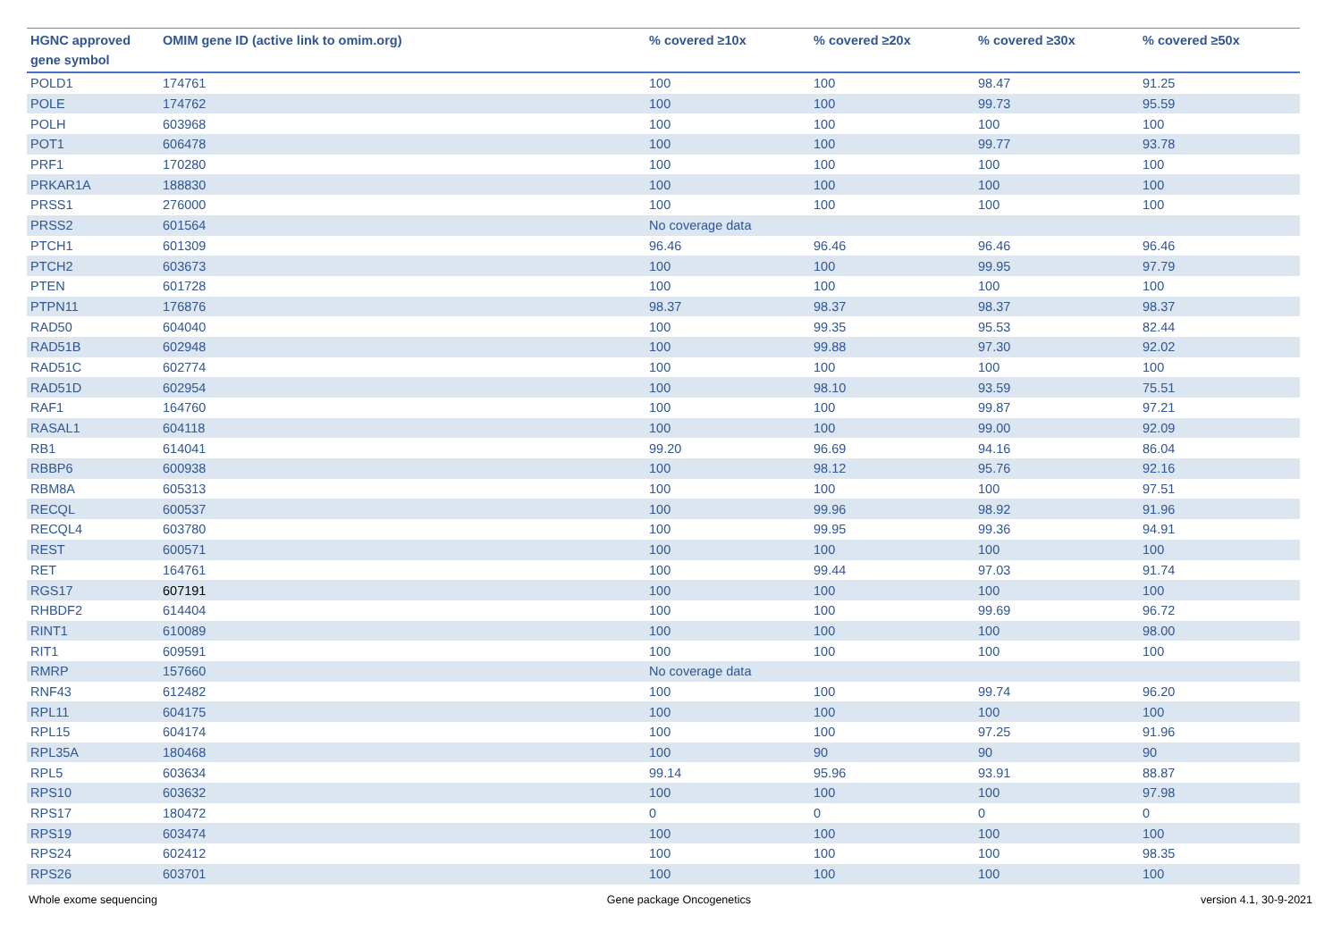| HGNC approved gene symbol | OMIM gene ID (active link to omim.org) | % covered ≥10x | % covered ≥20x | % covered ≥30x | % covered ≥50x |
| --- | --- | --- | --- | --- | --- |
| POLD1 | 174761 | 100 | 100 | 98.47 | 91.25 |
| POLE | 174762 | 100 | 100 | 99.73 | 95.59 |
| POLH | 603968 | 100 | 100 | 100 | 100 |
| POT1 | 606478 | 100 | 100 | 99.77 | 93.78 |
| PRF1 | 170280 | 100 | 100 | 100 | 100 |
| PRKAR1A | 188830 | 100 | 100 | 100 | 100 |
| PRSS1 | 276000 | 100 | 100 | 100 | 100 |
| PRSS2 | 601564 | No coverage data | | | |
| PTCH1 | 601309 | 96.46 | 96.46 | 96.46 | 96.46 |
| PTCH2 | 603673 | 100 | 100 | 99.95 | 97.79 |
| PTEN | 601728 | 100 | 100 | 100 | 100 |
| PTPN11 | 176876 | 98.37 | 98.37 | 98.37 | 98.37 |
| RAD50 | 604040 | 100 | 99.35 | 95.53 | 82.44 |
| RAD51B | 602948 | 100 | 99.88 | 97.30 | 92.02 |
| RAD51C | 602774 | 100 | 100 | 100 | 100 |
| RAD51D | 602954 | 100 | 98.10 | 93.59 | 75.51 |
| RAF1 | 164760 | 100 | 100 | 99.87 | 97.21 |
| RASAL1 | 604118 | 100 | 100 | 99.00 | 92.09 |
| RB1 | 614041 | 99.20 | 96.69 | 94.16 | 86.04 |
| RBBP6 | 600938 | 100 | 98.12 | 95.76 | 92.16 |
| RBM8A | 605313 | 100 | 100 | 100 | 97.51 |
| RECQL | 600537 | 100 | 99.96 | 98.92 | 91.96 |
| RECQL4 | 603780 | 100 | 99.95 | 99.36 | 94.91 |
| REST | 600571 | 100 | 100 | 100 | 100 |
| RET | 164761 | 100 | 99.44 | 97.03 | 91.74 |
| RGS17 | 607191 | 100 | 100 | 100 | 100 |
| RHBDF2 | 614404 | 100 | 100 | 99.69 | 96.72 |
| RINT1 | 610089 | 100 | 100 | 100 | 98.00 |
| RIT1 | 609591 | 100 | 100 | 100 | 100 |
| RMRP | 157660 | No coverage data | | | |
| RNF43 | 612482 | 100 | 100 | 99.74 | 96.20 |
| RPL11 | 604175 | 100 | 100 | 100 | 100 |
| RPL15 | 604174 | 100 | 100 | 97.25 | 91.96 |
| RPL35A | 180468 | 100 | 90 | 90 | 90 |
| RPL5 | 603634 | 99.14 | 95.96 | 93.91 | 88.87 |
| RPS10 | 603632 | 100 | 100 | 100 | 97.98 |
| RPS17 | 180472 | 0 | 0 | 0 | 0 |
| RPS19 | 603474 | 100 | 100 | 100 | 100 |
| RPS24 | 602412 | 100 | 100 | 100 | 98.35 |
| RPS26 | 603701 | 100 | 100 | 100 | 100 |
Whole exome sequencing Gene package Oncogenetics version 4.1, 30-9-2021